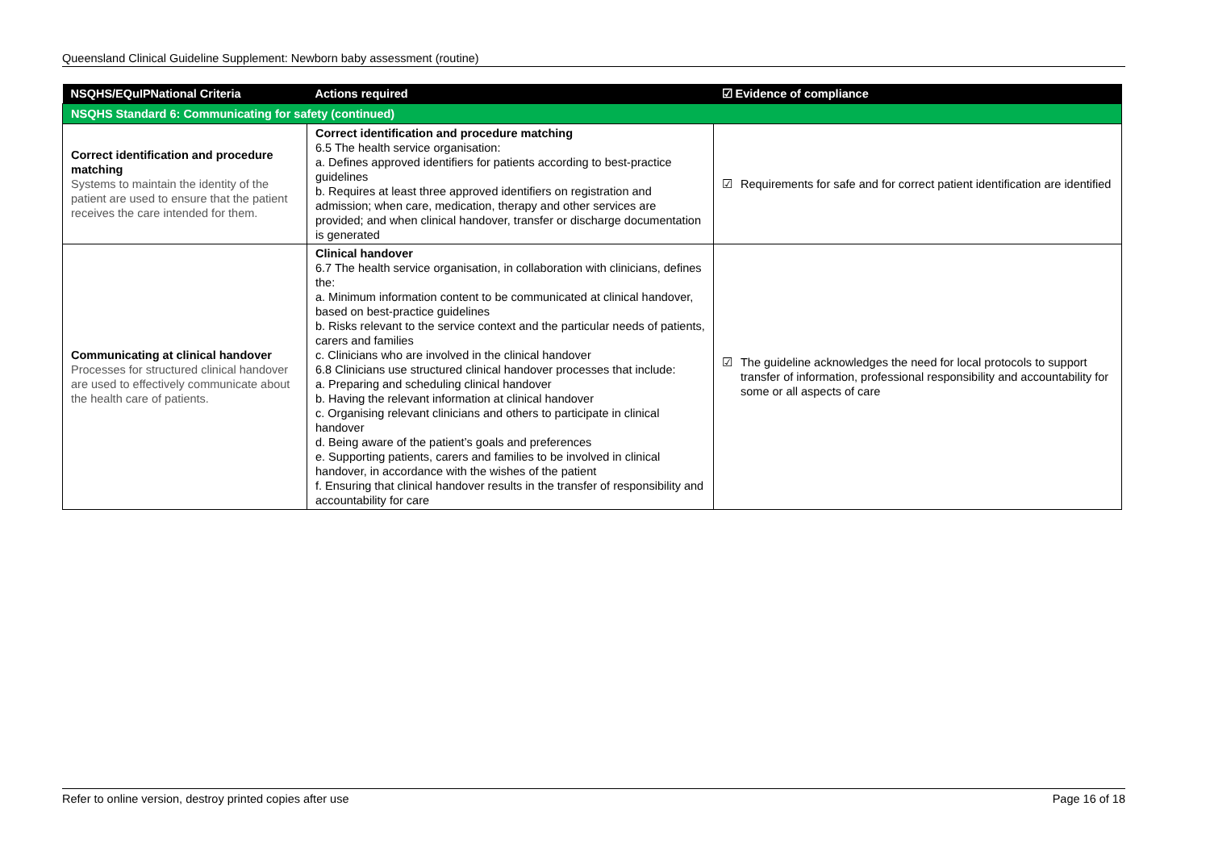Queensland Clinical Guideline Supplement: Newborn baby assessment (routine)
| NSQHS/EQuIPNational Criteria | Actions required | ☑ Evidence of compliance |
| --- | --- | --- |
| NSQHS Standard 6: Communicating for safety (continued) | | |
| Correct identification and procedure matching Systems to maintain the identity of the patient are used to ensure that the patient receives the care intended for them. | Correct identification and procedure matching 6.5 The health service organisation: a. Defines approved identifiers for patients according to best-practice guidelines b. Requires at least three approved identifiers on registration and admission; when care, medication, therapy and other services are provided; and when clinical handover, transfer or discharge documentation is generated | ☑ Requirements for safe and for correct patient identification are identified |
| Communicating at clinical handover Processes for structured clinical handover are used to effectively communicate about the health care of patients. | Clinical handover 6.7 The health service organisation, in collaboration with clinicians, defines the: a. Minimum information content to be communicated at clinical handover, based on best-practice guidelines b. Risks relevant to the service context and the particular needs of patients, carers and families c. Clinicians who are involved in the clinical handover 6.8 Clinicians use structured clinical handover processes that include: a. Preparing and scheduling clinical handover b. Having the relevant information at clinical handover c. Organising relevant clinicians and others to participate in clinical handover d. Being aware of the patient’s goals and preferences e. Supporting patients, carers and families to be involved in clinical handover, in accordance with the wishes of the patient f. Ensuring that clinical handover results in the transfer of responsibility and accountability for care | ☑ The guideline acknowledges the need for local protocols to support transfer of information, professional responsibility and accountability for some or all aspects of care |
Refer to online version, destroy printed copies after use Page 16 of 18